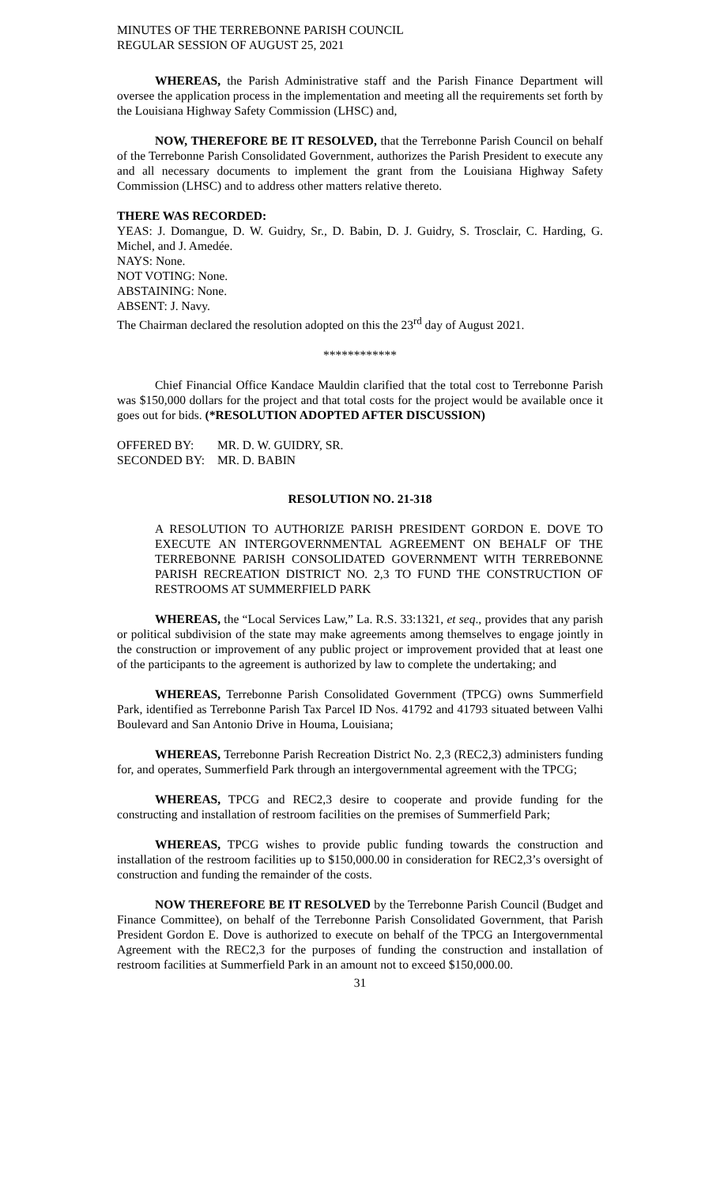MINUTES OF THE TERREBONNE PARISH COUNCIL
REGULAR SESSION OF AUGUST 25, 2021
WHEREAS, the Parish Administrative staff and the Parish Finance Department will oversee the application process in the implementation and meeting all the requirements set forth by the Louisiana Highway Safety Commission (LHSC) and,
NOW, THEREFORE BE IT RESOLVED, that the Terrebonne Parish Council on behalf of the Terrebonne Parish Consolidated Government, authorizes the Parish President to execute any and all necessary documents to implement the grant from the Louisiana Highway Safety Commission (LHSC) and to address other matters relative thereto.
THERE WAS RECORDED:
YEAS: J. Domangue, D. W. Guidry, Sr., D. Babin, D. J. Guidry, S. Trosclair, C. Harding, G. Michel, and J. Amedée.
NAYS: None.
NOT VOTING: None.
ABSTAINING: None.
ABSENT: J. Navy.
The Chairman declared the resolution adopted on this the 23<sup>rd</sup> day of August 2021.
************
Chief Financial Office Kandace Mauldin clarified that the total cost to Terrebonne Parish was $150,000 dollars for the project and that total costs for the project would be available once it goes out for bids. (*RESOLUTION ADOPTED AFTER DISCUSSION)
| OFFERED BY: | MR. D. W. GUIDRY, SR. |
| SECONDED BY: | MR. D. BABIN |
RESOLUTION NO. 21-318
A RESOLUTION TO AUTHORIZE PARISH PRESIDENT GORDON E. DOVE TO EXECUTE AN INTERGOVERNMENTAL AGREEMENT ON BEHALF OF THE TERREBONNE PARISH CONSOLIDATED GOVERNMENT WITH TERREBONNE PARISH RECREATION DISTRICT NO. 2,3 TO FUND THE CONSTRUCTION OF RESTROOMS AT SUMMERFIELD PARK
WHEREAS, the “Local Services Law,” La. R.S. 33:1321, et seq., provides that any parish or political subdivision of the state may make agreements among themselves to engage jointly in the construction or improvement of any public project or improvement provided that at least one of the participants to the agreement is authorized by law to complete the undertaking; and
WHEREAS, Terrebonne Parish Consolidated Government (TPCG) owns Summerfield Park, identified as Terrebonne Parish Tax Parcel ID Nos. 41792 and 41793 situated between Valhi Boulevard and San Antonio Drive in Houma, Louisiana;
WHEREAS, Terrebonne Parish Recreation District No. 2,3 (REC2,3) administers funding for, and operates, Summerfield Park through an intergovernmental agreement with the TPCG;
WHEREAS, TPCG and REC2,3 desire to cooperate and provide funding for the constructing and installation of restroom facilities on the premises of Summerfield Park;
WHEREAS, TPCG wishes to provide public funding towards the construction and installation of the restroom facilities up to $150,000.00 in consideration for REC2,3’s oversight of construction and funding the remainder of the costs.
NOW THEREFORE BE IT RESOLVED by the Terrebonne Parish Council (Budget and Finance Committee), on behalf of the Terrebonne Parish Consolidated Government, that Parish President Gordon E. Dove is authorized to execute on behalf of the TPCG an Intergovernmental Agreement with the REC2,3 for the purposes of funding the construction and installation of restroom facilities at Summerfield Park in an amount not to exceed $150,000.00.
31